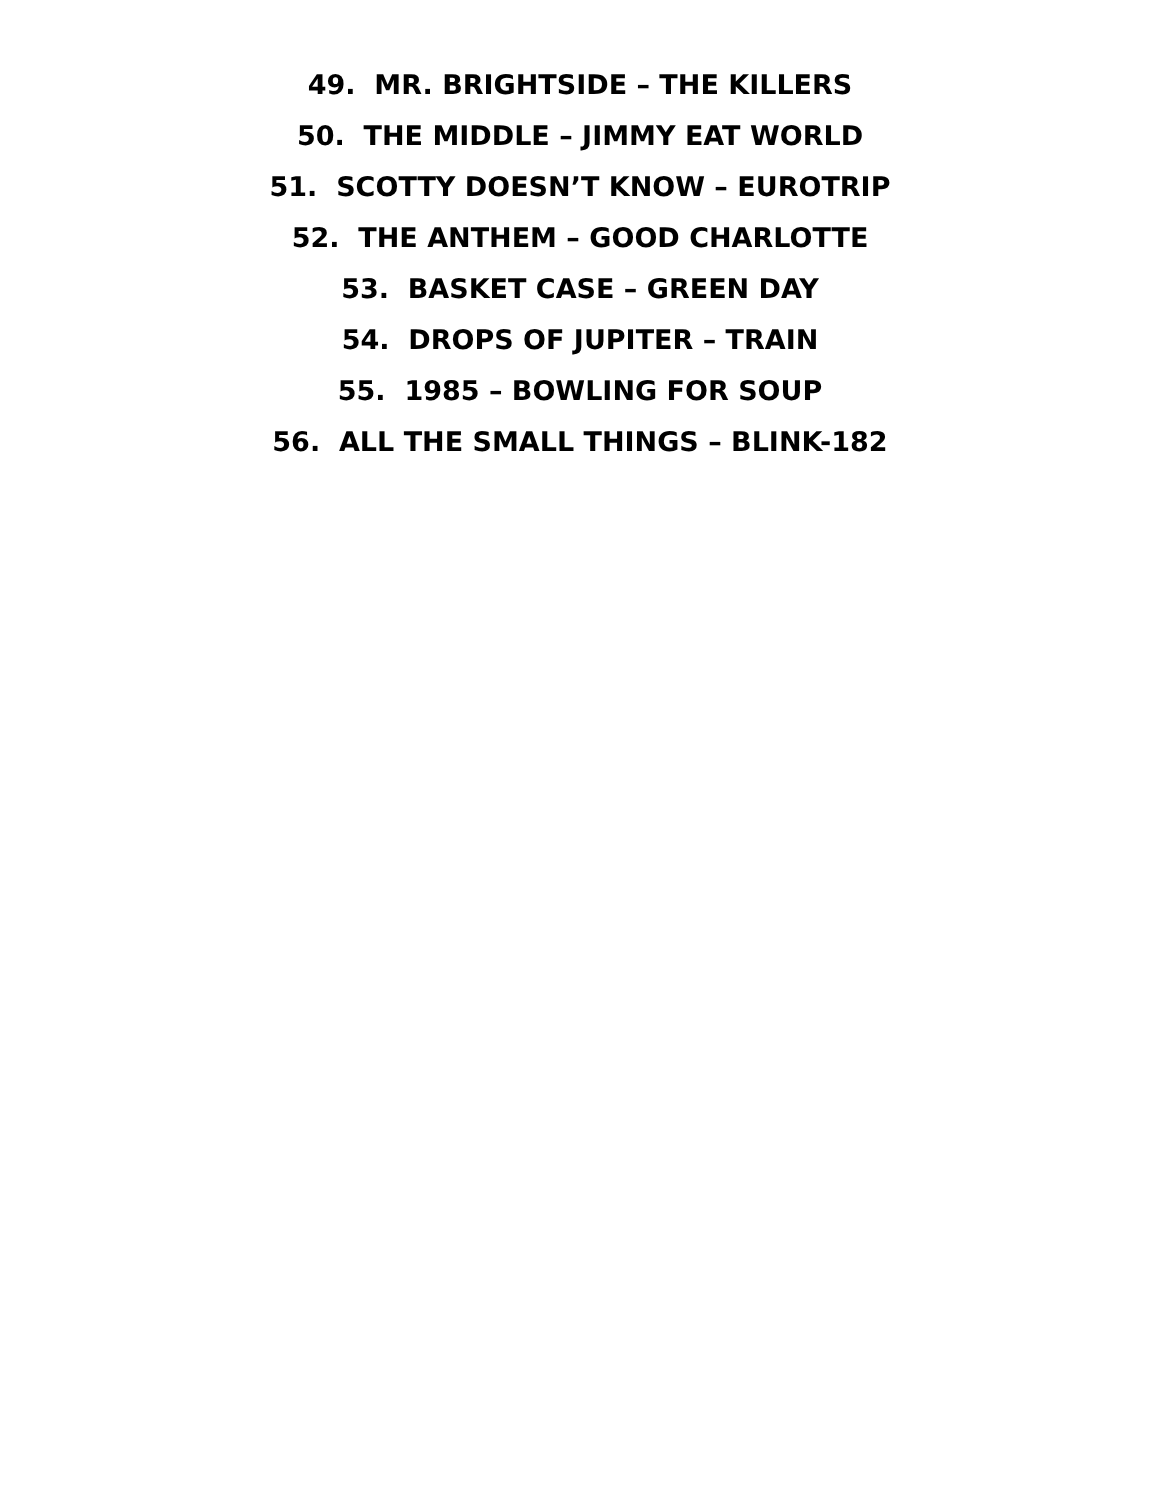49. MR. BRIGHTSIDE – THE KILLERS
50. THE MIDDLE – JIMMY EAT WORLD
51. SCOTTY DOESN’T KNOW – EUROTRIP
52. THE ANTHEM – GOOD CHARLOTTE
53. BASKET CASE – GREEN DAY
54. DROPS OF JUPITER – TRAIN
55. 1985 – BOWLING FOR SOUP
56. ALL THE SMALL THINGS – BLINK-182